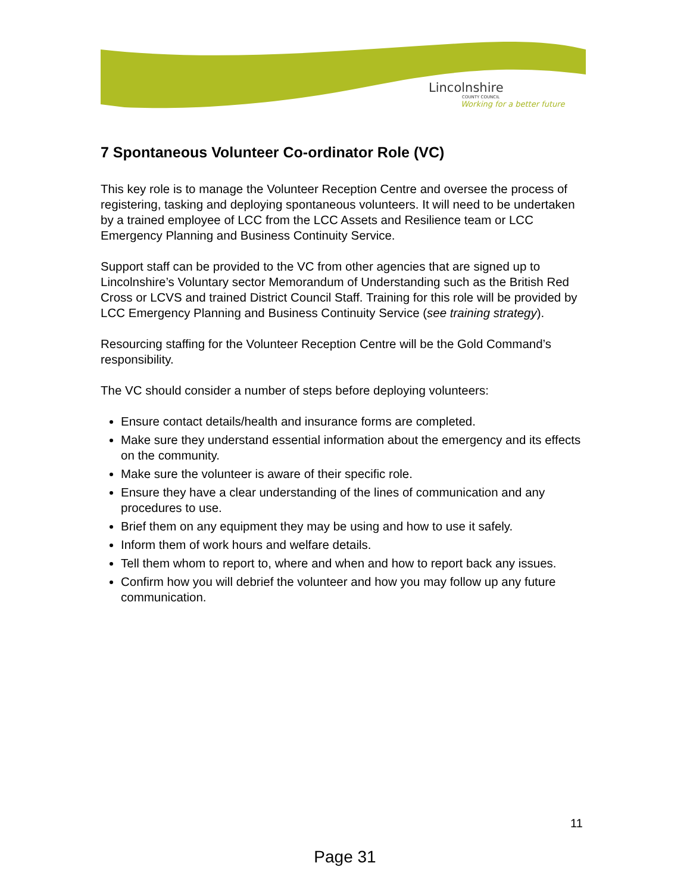Lincolnshire
COUNTY COUNCIL
Working for a better future
7 Spontaneous Volunteer Co-ordinator Role (VC)
This key role is to manage the Volunteer Reception Centre and oversee the process of registering, tasking and deploying spontaneous volunteers. It will need to be undertaken by a trained employee of LCC from the LCC Assets and Resilience team or LCC Emergency Planning and Business Continuity Service.
Support staff can be provided to the VC from other agencies that are signed up to Lincolnshire’s Voluntary sector Memorandum of Understanding such as the British Red Cross or LCVS and trained District Council Staff. Training for this role will be provided by LCC Emergency Planning and Business Continuity Service (see training strategy).
Resourcing staffing for the Volunteer Reception Centre will be the Gold Command’s responsibility.
The VC should consider a number of steps before deploying volunteers:
Ensure contact details/health and insurance forms are completed.
Make sure they understand essential information about the emergency and its effects on the community.
Make sure the volunteer is aware of their specific role.
Ensure they have a clear understanding of the lines of communication and any procedures to use.
Brief them on any equipment they may be using and how to use it safely.
Inform them of work hours and welfare details.
Tell them whom to report to, where and when and how to report back any issues.
Confirm how you will debrief the volunteer and how you may follow up any future communication.
11
Page 31